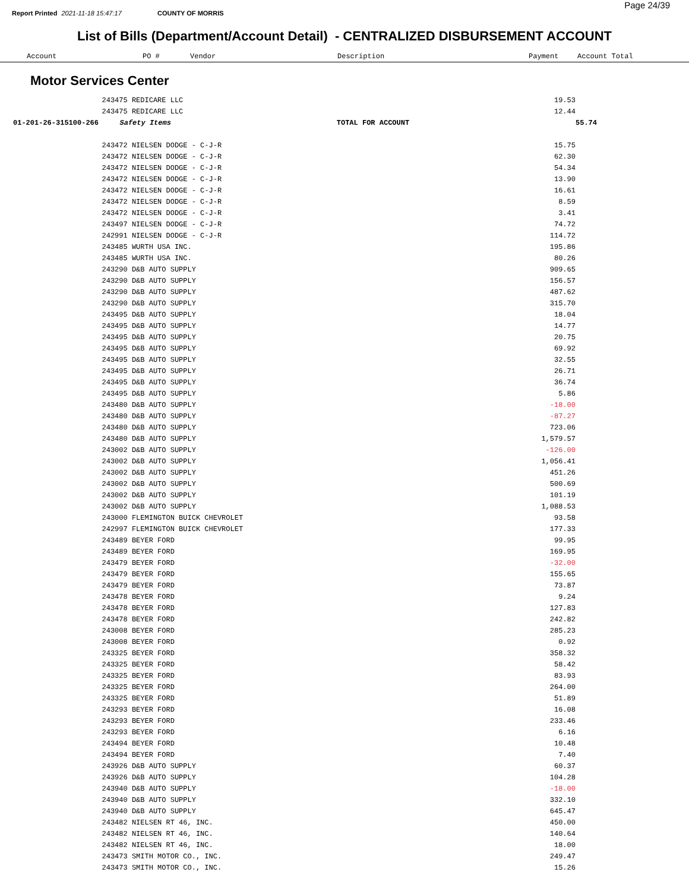Report Printed 2021-11-18 15:47:17 COUNTY OF MORRIS
Page 24/39
List of Bills (Department/Account Detail) - CENTRALIZED DISBURSEMENT ACCOUNT
| Account | PO # | Vendor | Description | Payment | Account Total |
| --- | --- | --- | --- | --- | --- |
Motor Services Center
| | 243475 REDICARE LLC | | 19.53 | |
| | 243475 REDICARE LLC | | 12.44 | |
| 01-201-26-315100-266 | Safety Items | TOTAL FOR ACCOUNT | | 55.74 |
| | 243472 NIELSEN DODGE - C-J-R | | 15.75 | |
| | 243472 NIELSEN DODGE - C-J-R | | 62.30 | |
| | 243472 NIELSEN DODGE - C-J-R | | 54.34 | |
| | 243472 NIELSEN DODGE - C-J-R | | 13.90 | |
| | 243472 NIELSEN DODGE - C-J-R | | 16.61 | |
| | 243472 NIELSEN DODGE - C-J-R | | 8.59 | |
| | 243472 NIELSEN DODGE - C-J-R | | 3.41 | |
| | 243497 NIELSEN DODGE - C-J-R | | 74.72 | |
| | 242991 NIELSEN DODGE - C-J-R | | 114.72 | |
| | 243485 WURTH USA INC. | | 195.86 | |
| | 243485 WURTH USA INC. | | 80.26 | |
| | 243290 D&B AUTO SUPPLY | | 909.65 | |
| | 243290 D&B AUTO SUPPLY | | 156.57 | |
| | 243290 D&B AUTO SUPPLY | | 487.62 | |
| | 243290 D&B AUTO SUPPLY | | 315.70 | |
| | 243495 D&B AUTO SUPPLY | | 18.04 | |
| | 243495 D&B AUTO SUPPLY | | 14.77 | |
| | 243495 D&B AUTO SUPPLY | | 20.75 | |
| | 243495 D&B AUTO SUPPLY | | 69.92 | |
| | 243495 D&B AUTO SUPPLY | | 32.55 | |
| | 243495 D&B AUTO SUPPLY | | 26.71 | |
| | 243495 D&B AUTO SUPPLY | | 36.74 | |
| | 243495 D&B AUTO SUPPLY | | 5.86 | |
| | 243480 D&B AUTO SUPPLY | | -18.00 | |
| | 243480 D&B AUTO SUPPLY | | -87.27 | |
| | 243480 D&B AUTO SUPPLY | | 723.06 | |
| | 243480 D&B AUTO SUPPLY | | 1,579.57 | |
| | 243002 D&B AUTO SUPPLY | | -126.00 | |
| | 243002 D&B AUTO SUPPLY | | 1,056.41 | |
| | 243002 D&B AUTO SUPPLY | | 451.26 | |
| | 243002 D&B AUTO SUPPLY | | 500.69 | |
| | 243002 D&B AUTO SUPPLY | | 101.19 | |
| | 243002 D&B AUTO SUPPLY | | 1,088.53 | |
| | 243000 FLEMINGTON BUICK CHEVROLET | | 93.58 | |
| | 242997 FLEMINGTON BUICK CHEVROLET | | 177.33 | |
| | 243489 BEYER FORD | | 99.95 | |
| | 243489 BEYER FORD | | 169.95 | |
| | 243479 BEYER FORD | | -32.00 | |
| | 243479 BEYER FORD | | 155.65 | |
| | 243479 BEYER FORD | | 73.87 | |
| | 243478 BEYER FORD | | 9.24 | |
| | 243478 BEYER FORD | | 127.83 | |
| | 243478 BEYER FORD | | 242.82 | |
| | 243008 BEYER FORD | | 285.23 | |
| | 243008 BEYER FORD | | 0.92 | |
| | 243325 BEYER FORD | | 358.32 | |
| | 243325 BEYER FORD | | 58.42 | |
| | 243325 BEYER FORD | | 83.93 | |
| | 243325 BEYER FORD | | 264.00 | |
| | 243325 BEYER FORD | | 51.89 | |
| | 243293 BEYER FORD | | 16.08 | |
| | 243293 BEYER FORD | | 233.46 | |
| | 243293 BEYER FORD | | 6.16 | |
| | 243494 BEYER FORD | | 10.48 | |
| | 243494 BEYER FORD | | 7.40 | |
| | 243926 D&B AUTO SUPPLY | | 60.37 | |
| | 243926 D&B AUTO SUPPLY | | 104.28 | |
| | 243940 D&B AUTO SUPPLY | | -18.00 | |
| | 243940 D&B AUTO SUPPLY | | 332.10 | |
| | 243940 D&B AUTO SUPPLY | | 645.47 | |
| | 243482 NIELSEN RT 46, INC. | | 450.00 | |
| | 243482 NIELSEN RT 46, INC. | | 140.64 | |
| | 243482 NIELSEN RT 46, INC. | | 18.00 | |
| | 243473 SMITH MOTOR CO., INC. | | 249.47 | |
| | 243473 SMITH MOTOR CO., INC. | | 15.26 | |